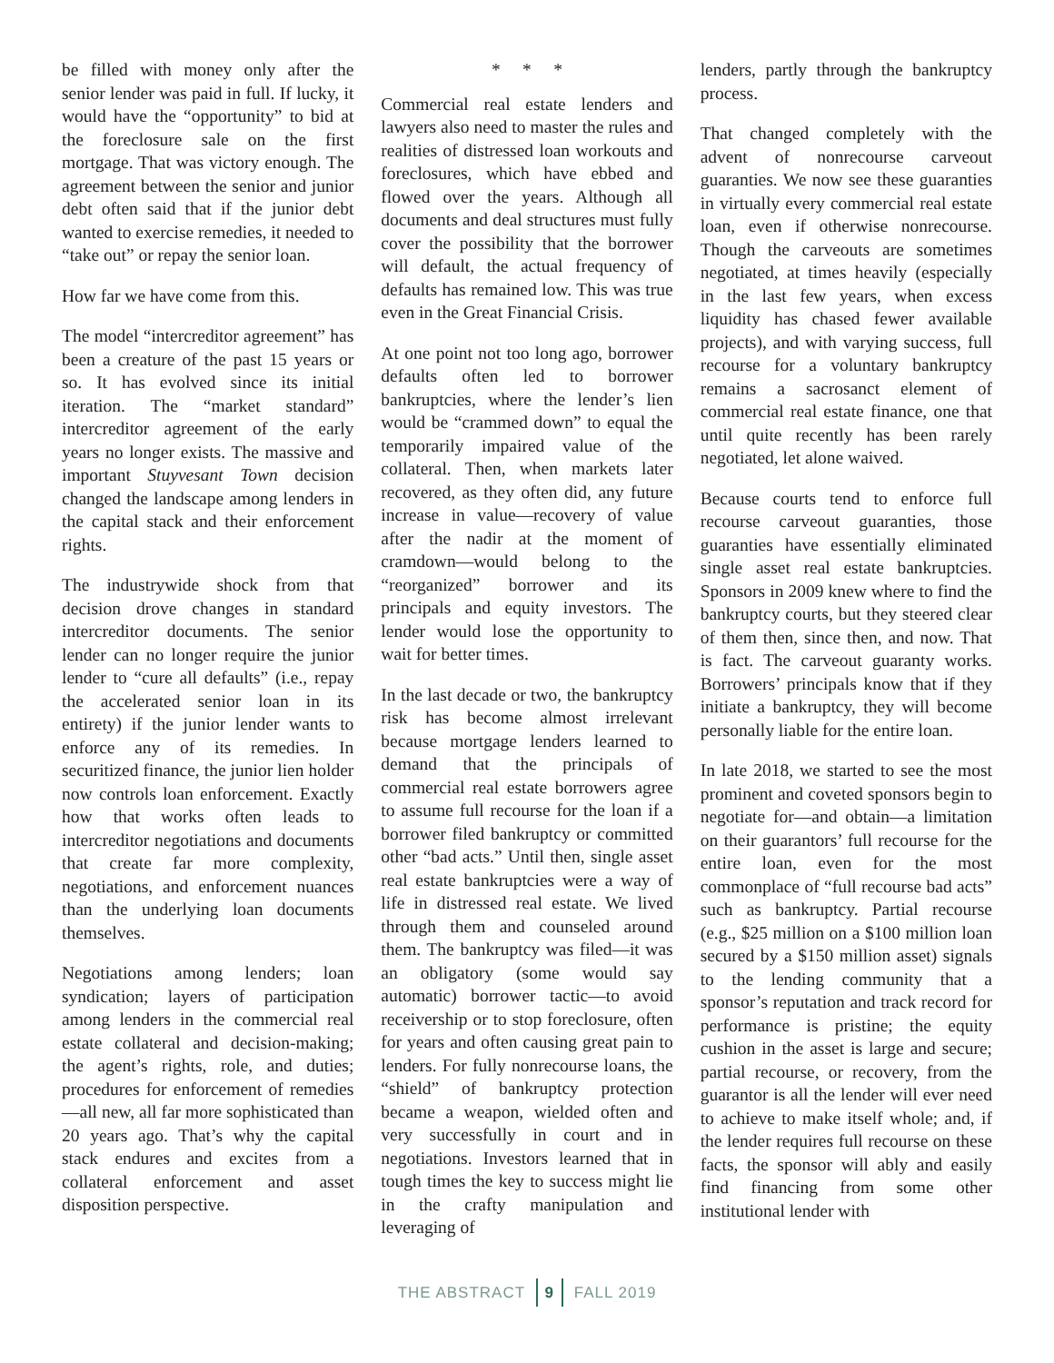be filled with money only after the senior lender was paid in full. If lucky, it would have the “opportunity” to bid at the foreclosure sale on the first mortgage. That was victory enough. The agreement between the senior and junior debt often said that if the junior debt wanted to exercise remedies, it needed to “take out” or repay the senior loan.
How far we have come from this.
The model “intercreditor agreement” has been a creature of the past 15 years or so. It has evolved since its initial iteration. The “market standard” intercreditor agreement of the early years no longer exists. The massive and important Stuyvesant Town decision changed the landscape among lenders in the capital stack and their enforcement rights.
The industrywide shock from that decision drove changes in standard intercreditor documents. The senior lender can no longer require the junior lender to “cure all defaults” (i.e., repay the accelerated senior loan in its entirety) if the junior lender wants to enforce any of its remedies. In securitized finance, the junior lien holder now controls loan enforcement. Exactly how that works often leads to intercreditor negotiations and documents that create far more complexity, negotiations, and enforcement nuances than the underlying loan documents themselves.
Negotiations among lenders; loan syndication; layers of participation among lenders in the commercial real estate collateral and decision-making; the agent’s rights, role, and duties; procedures for enforcement of remedies—all new, all far more sophisticated than 20 years ago. That’s why the capital stack endures and excites from a collateral enforcement and asset disposition perspective.
* * *
Commercial real estate lenders and lawyers also need to master the rules and realities of distressed loan workouts and foreclosures, which have ebbed and flowed over the years. Although all documents and deal structures must fully cover the possibility that the borrower will default, the actual frequency of defaults has remained low. This was true even in the Great Financial Crisis.
At one point not too long ago, borrower defaults often led to borrower bankruptcies, where the lender’s lien would be “crammed down” to equal the temporarily impaired value of the collateral. Then, when markets later recovered, as they often did, any future increase in value—recovery of value after the nadir at the moment of cramdown—would belong to the “reorganized” borrower and its principals and equity investors. The lender would lose the opportunity to wait for better times.
In the last decade or two, the bankruptcy risk has become almost irrelevant because mortgage lenders learned to demand that the principals of commercial real estate borrowers agree to assume full recourse for the loan if a borrower filed bankruptcy or committed other “bad acts.” Until then, single asset real estate bankruptcies were a way of life in distressed real estate. We lived through them and counseled around them. The bankruptcy was filed—it was an obligatory (some would say automatic) borrower tactic—to avoid receivership or to stop foreclosure, often for years and often causing great pain to lenders. For fully nonrecourse loans, the “shield” of bankruptcy protection became a weapon, wielded often and very successfully in court and in negotiations. Investors learned that in tough times the key to success might lie in the crafty manipulation and leveraging of
lenders, partly through the bankruptcy process.
That changed completely with the advent of nonrecourse carveout guaranties. We now see these guaranties in virtually every commercial real estate loan, even if otherwise nonrecourse. Though the carveouts are sometimes negotiated, at times heavily (especially in the last few years, when excess liquidity has chased fewer available projects), and with varying success, full recourse for a voluntary bankruptcy remains a sacrosanct element of commercial real estate finance, one that until quite recently has been rarely negotiated, let alone waived.
Because courts tend to enforce full recourse carveout guaranties, those guaranties have essentially eliminated single asset real estate bankruptcies. Sponsors in 2009 knew where to find the bankruptcy courts, but they steered clear of them then, since then, and now. That is fact. The carveout guaranty works. Borrowers’ principals know that if they initiate a bankruptcy, they will become personally liable for the entire loan.
In late 2018, we started to see the most prominent and coveted sponsors begin to negotiate for—and obtain—a limitation on their guarantors’ full recourse for the entire loan, even for the most commonplace of “full recourse bad acts” such as bankruptcy. Partial recourse (e.g., $25 million on a $100 million loan secured by a $150 million asset) signals to the lending community that a sponsor’s reputation and track record for performance is pristine; the equity cushion in the asset is large and secure; partial recourse, or recovery, from the guarantor is all the lender will ever need to achieve to make itself whole; and, if the lender requires full recourse on these facts, the sponsor will ably and easily find financing from some other institutional lender with
THE ABSTRACT 9 FALL 2019